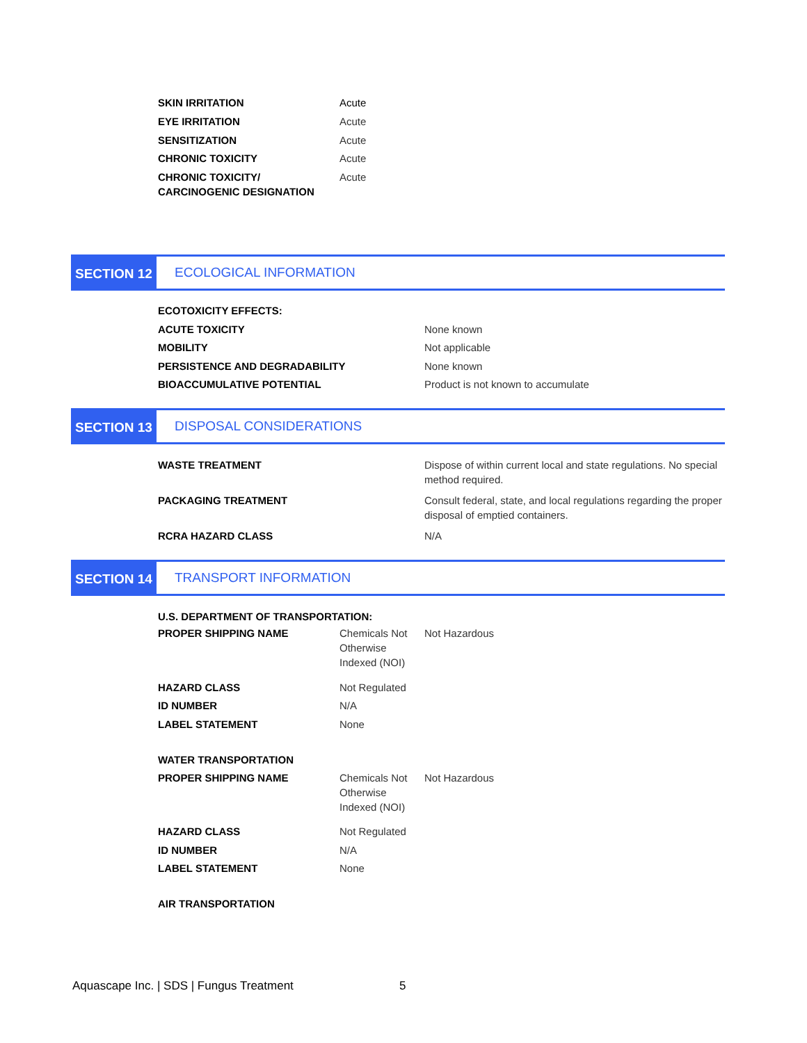| SKIN IRRITATION | Acute |
| EYE IRRITATION | Acute |
| SENSITIZATION | Acute |
| CHRONIC TOXICITY | Acute |
| CHRONIC TOXICITY/ CARCINOGENIC DESIGNATION | Acute |
SECTION 12
ECOLOGICAL INFORMATION
| ECOTOXICITY EFFECTS: | |
| ACUTE TOXICITY | None known |
| MOBILITY | Not applicable |
| PERSISTENCE AND DEGRADABILITY | None known |
| BIOACCUMULATIVE POTENTIAL | Product is not known to accumulate |
SECTION 13
DISPOSAL CONSIDERATIONS
| WASTE TREATMENT | Dispose of within current local and state regulations. No special method required. |
| PACKAGING TREATMENT | Consult federal, state, and local regulations regarding the proper disposal of emptied containers. |
| RCRA HAZARD CLASS | N/A |
SECTION 14
TRANSPORT INFORMATION
| U.S. DEPARTMENT OF TRANSPORTATION: | | |
| PROPER SHIPPING NAME | Chemicals Not Otherwise Indexed (NOI) | Not Hazardous |
| HAZARD CLASS | Not Regulated | |
| ID NUMBER | N/A | |
| LABEL STATEMENT | None | |
| WATER TRANSPORTATION | | |
| PROPER SHIPPING NAME | Chemicals Not Otherwise Indexed (NOI) | Not Hazardous |
| HAZARD CLASS | Not Regulated | |
| ID NUMBER | N/A | |
| LABEL STATEMENT | None | |
| AIR TRANSPORTATION | | |
Aquascape Inc. | SDS | Fungus Treatment 5